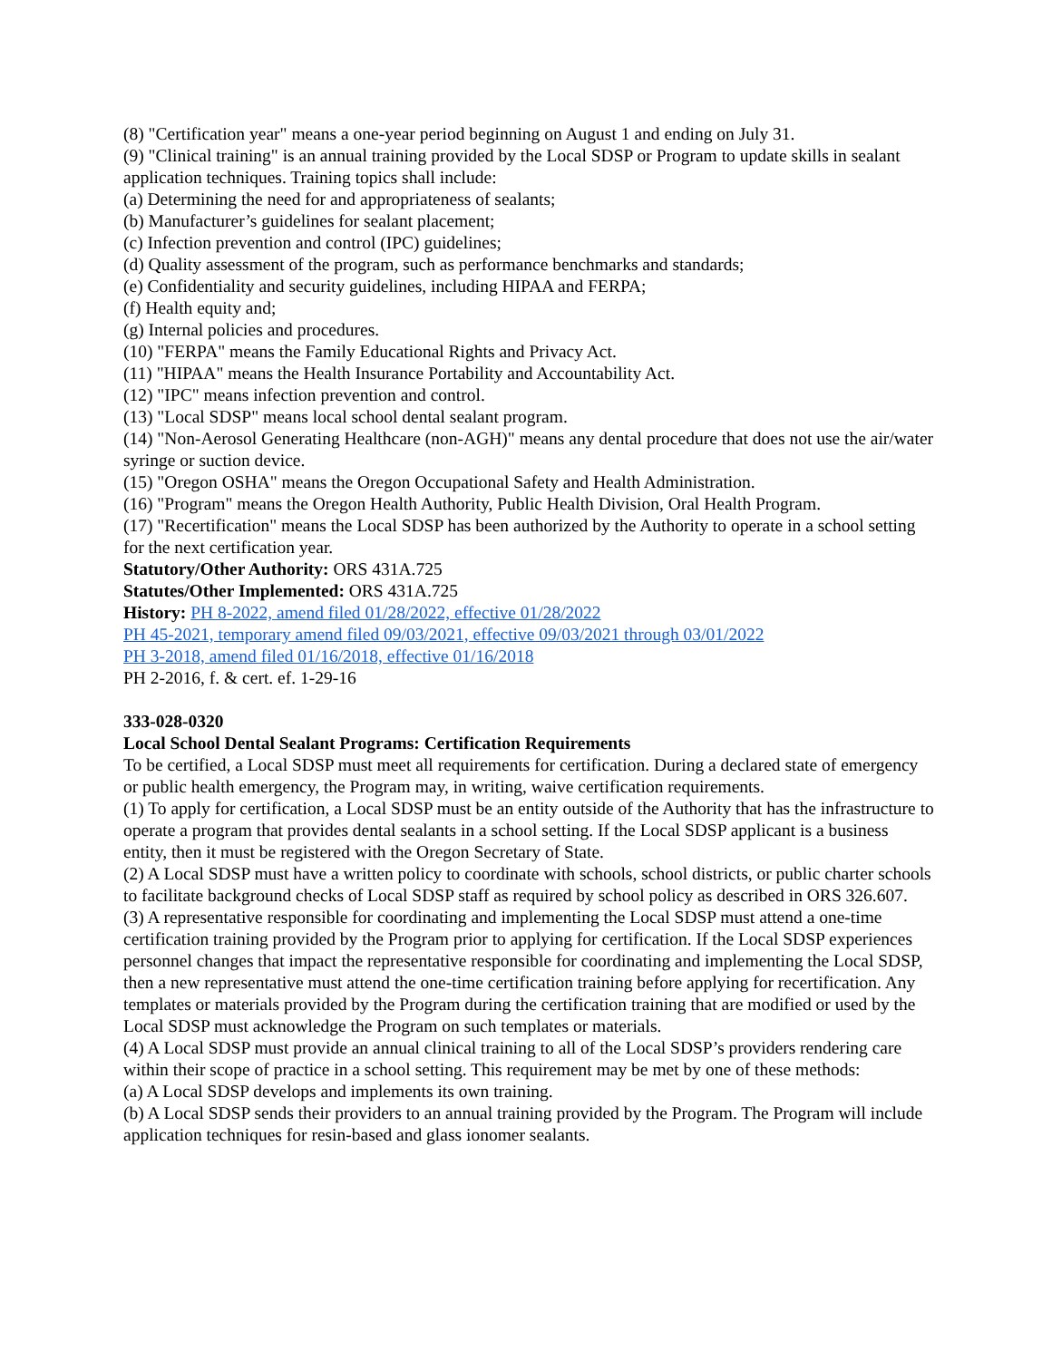(8) "Certification year" means a one-year period beginning on August 1 and ending on July 31.
(9) "Clinical training" is an annual training provided by the Local SDSP or Program to update skills in sealant application techniques. Training topics shall include:
(a) Determining the need for and appropriateness of sealants;
(b) Manufacturer’s guidelines for sealant placement;
(c) Infection prevention and control (IPC) guidelines;
(d) Quality assessment of the program, such as performance benchmarks and standards;
(e) Confidentiality and security guidelines, including HIPAA and FERPA;
(f) Health equity and;
(g) Internal policies and procedures.
(10) "FERPA" means the Family Educational Rights and Privacy Act.
(11) "HIPAA" means the Health Insurance Portability and Accountability Act.
(12) "IPC" means infection prevention and control.
(13) "Local SDSP" means local school dental sealant program.
(14) "Non-Aerosol Generating Healthcare (non-AGH)" means any dental procedure that does not use the air/water syringe or suction device.
(15) "Oregon OSHA" means the Oregon Occupational Safety and Health Administration.
(16) "Program" means the Oregon Health Authority, Public Health Division, Oral Health Program.
(17) "Recertification" means the Local SDSP has been authorized by the Authority to operate in a school setting for the next certification year.
Statutory/Other Authority: ORS 431A.725
Statutes/Other Implemented: ORS 431A.725
History: PH 8-2022, amend filed 01/28/2022, effective 01/28/2022
PH 45-2021, temporary amend filed 09/03/2021, effective 09/03/2021 through 03/01/2022
PH 3-2018, amend filed 01/16/2018, effective 01/16/2018
PH 2-2016, f. & cert. ef. 1-29-16
333-028-0320
Local School Dental Sealant Programs: Certification Requirements
To be certified, a Local SDSP must meet all requirements for certification. During a declared state of emergency or public health emergency, the Program may, in writing, waive certification requirements.
(1) To apply for certification, a Local SDSP must be an entity outside of the Authority that has the infrastructure to operate a program that provides dental sealants in a school setting. If the Local SDSP applicant is a business entity, then it must be registered with the Oregon Secretary of State.
(2) A Local SDSP must have a written policy to coordinate with schools, school districts, or public charter schools to facilitate background checks of Local SDSP staff as required by school policy as described in ORS 326.607.
(3) A representative responsible for coordinating and implementing the Local SDSP must attend a one-time certification training provided by the Program prior to applying for certification. If the Local SDSP experiences personnel changes that impact the representative responsible for coordinating and implementing the Local SDSP, then a new representative must attend the one-time certification training before applying for recertification. Any templates or materials provided by the Program during the certification training that are modified or used by the Local SDSP must acknowledge the Program on such templates or materials.
(4) A Local SDSP must provide an annual clinical training to all of the Local SDSP’s providers rendering care within their scope of practice in a school setting. This requirement may be met by one of these methods:
(a) A Local SDSP develops and implements its own training.
(b) A Local SDSP sends their providers to an annual training provided by the Program. The Program will include application techniques for resin-based and glass ionomer sealants.